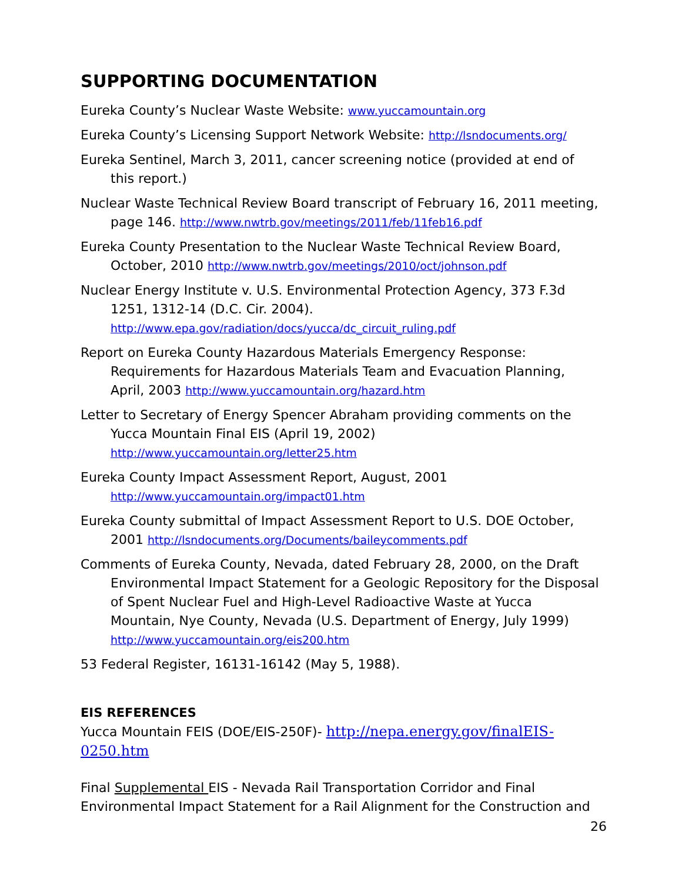SUPPORTING DOCUMENTATION
Eureka County’s Nuclear Waste Website: www.yuccamountain.org
Eureka County’s Licensing Support Network Website: http://lsndocuments.org/
Eureka Sentinel, March 3, 2011, cancer screening notice (provided at end of this report.)
Nuclear Waste Technical Review Board transcript of February 16, 2011 meeting, page 146. http://www.nwtrb.gov/meetings/2011/feb/11feb16.pdf
Eureka County Presentation to the Nuclear Waste Technical Review Board, October, 2010 http://www.nwtrb.gov/meetings/2010/oct/johnson.pdf
Nuclear Energy Institute v. U.S. Environmental Protection Agency, 373 F.3d 1251, 1312-14 (D.C. Cir. 2004). http://www.epa.gov/radiation/docs/yucca/dc_circuit_ruling.pdf
Report on Eureka County Hazardous Materials Emergency Response: Requirements for Hazardous Materials Team and Evacuation Planning, April, 2003 http://www.yuccamountain.org/hazard.htm
Letter to Secretary of Energy Spencer Abraham providing comments on the Yucca Mountain Final EIS (April 19, 2002) http://www.yuccamountain.org/letter25.htm
Eureka County Impact Assessment Report, August, 2001 http://www.yuccamountain.org/impact01.htm
Eureka County submittal of Impact Assessment Report to U.S. DOE October, 2001 http://lsndocuments.org/Documents/baileycomments.pdf
Comments of Eureka County, Nevada, dated February 28, 2000, on the Draft Environmental Impact Statement for a Geologic Repository for the Disposal of Spent Nuclear Fuel and High-Level Radioactive Waste at Yucca Mountain, Nye County, Nevada (U.S. Department of Energy, July 1999) http://www.yuccamountain.org/eis200.htm
53 Federal Register, 16131-16142 (May 5, 1988).
EIS REFERENCES
Yucca Mountain FEIS (DOE/EIS-250F)- http://nepa.energy.gov/finalEIS-0250.htm
Final Supplemental EIS - Nevada Rail Transportation Corridor and Final Environmental Impact Statement for a Rail Alignment for the Construction and
26